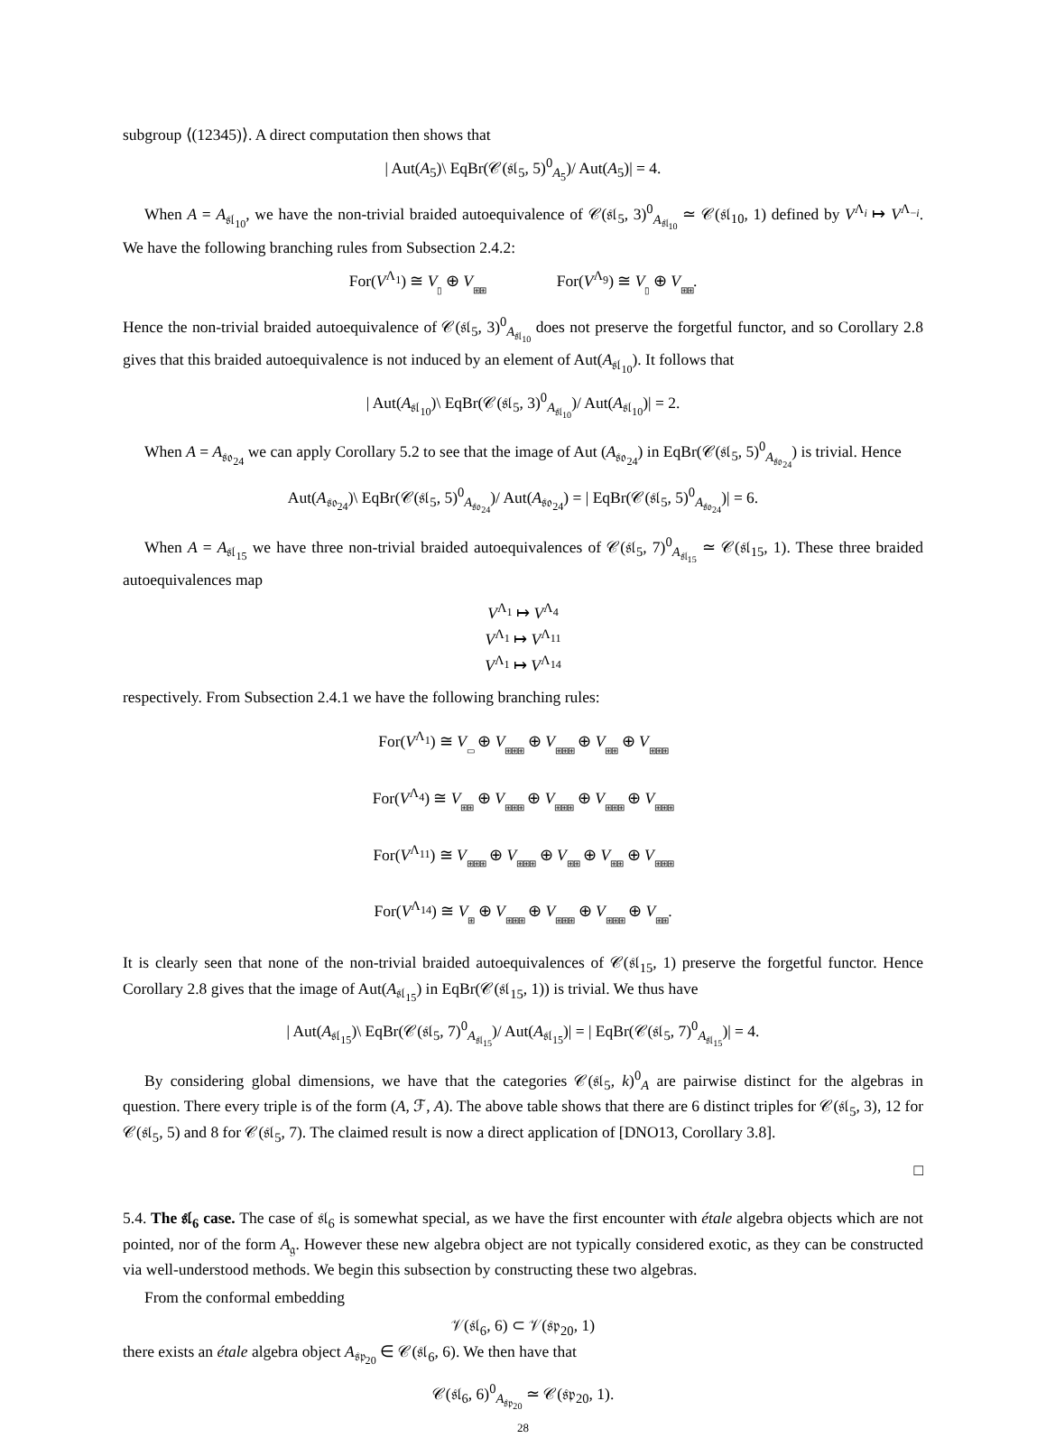subgroup ⟨(12345)⟩. A direct computation then shows that
| Aut(A<sub>5</sub>)\ EqBr(𝒞(𝔰𝔩<sub>5</sub>, 5)<sup>0</sup><sub>A<sub>5</sub></sub>)/ Aut(A<sub>5</sub>)| = 4.
When A = A<sub>𝔰𝔩<sub>10</sub></sub>, we have the non-trivial braided autoequivalence of 𝒞(𝔰𝔩<sub>5</sub>, 3)<sup>0</sup><sub>A<sub>𝔰𝔩<sub>10</sub></sub></sub> ≃ 𝒞(𝔰𝔩<sub>10</sub>, 1) defined by V<sup>Λ<sub>i</sub></sup> ↦ V<sup>Λ<sub>−i</sub></sup>. We have the following branching rules from Subsection 2.4.2:
For(V<sup>Λ<sub>1</sub></sup>) ≅ V▯ ⊕ V⊞⊞ For(V<sup>Λ<sub>9</sub></sup>) ≅ V▯ ⊕ V⊞⊞.
Hence the non-trivial braided autoequivalence of 𝒞(𝔰𝔩<sub>5</sub>, 3)<sup>0</sup><sub>A<sub>𝔰𝔩<sub>10</sub></sub></sub> does not preserve the forgetful functor, and so Corollary 2.8 gives that this braided autoequivalence is not induced by an element of Aut(A<sub>𝔰𝔩<sub>10</sub></sub>). It follows that
| Aut(A<sub>𝔰𝔩<sub>10</sub></sub>)\ EqBr(𝒞(𝔰𝔩<sub>5</sub>, 3)<sup>0</sup><sub>A<sub>𝔰𝔩<sub>10</sub></sub></sub>)/ Aut(A<sub>𝔰𝔩<sub>10</sub></sub>)| = 2.
When A = A<sub>𝔰𝔬<sub>24</sub></sub> we can apply Corollary 5.2 to see that the image of Aut (A<sub>𝔰𝔬<sub>24</sub></sub>) in EqBr(𝒞(𝔰𝔩<sub>5</sub>, 5)<sup>0</sup><sub>A<sub>𝔰𝔬<sub>24</sub></sub></sub>) is trivial. Hence
Aut(A<sub>𝔰𝔬<sub>24</sub></sub>)\ EqBr(𝒞(𝔰𝔩<sub>5</sub>, 5)<sup>0</sup><sub>A<sub>𝔰𝔬<sub>24</sub></sub></sub>)/ Aut(A<sub>𝔰𝔬<sub>24</sub></sub>) = | EqBr(𝒞(𝔰𝔩<sub>5</sub>, 5)<sup>0</sup><sub>A<sub>𝔰𝔬<sub>24</sub></sub></sub>)| = 6.
When A = A<sub>𝔰𝔩<sub>15</sub></sub> we have three non-trivial braided autoequivalences of 𝒞(𝔰𝔩<sub>5</sub>, 7)<sup>0</sup><sub>A<sub>𝔰𝔩<sub>15</sub></sub></sub> ≃ 𝒞(𝔰𝔩<sub>15</sub>, 1). These three braided autoequivalences map
V<sup>Λ<sub>1</sub></sup> ↦ V<sup>Λ<sub>4</sub></sup>
V<sup>Λ<sub>1</sub></sup> ↦ V<sup>Λ<sub>11</sub></sup>
V<sup>Λ<sub>1</sub></sup> ↦ V<sup>Λ<sub>14</sub></sup>
respectively. From Subsection 2.4.1 we have the following branching rules:
For(V<sup>Λ<sub>1</sub></sup>) ≅ V▭ ⊕ V⊞⊞⊞ ⊕ V⊞⊞⊞ ⊕ V⊞⊞ ⊕ V⊞⊞⊞
For(V<sup>Λ<sub>4</sub></sup>) ≅ V⊞⊞ ⊕ V⊞⊞⊞ ⊕ V⊞⊞⊞ ⊕ V⊞⊞⊞ ⊕ V⊞⊞⊞
For(V<sup>Λ<sub>11</sub></sup>) ≅ V⊞⊞⊞ ⊕ V⊞⊞⊞ ⊕ V⊞⊞ ⊕ V⊞⊞ ⊕ V⊞⊞⊞
For(V<sup>Λ<sub>14</sub></sup>) ≅ V⊞ ⊕ V⊞⊞⊞ ⊕ V⊞⊞⊞ ⊕ V⊞⊞⊞ ⊕ V⊞⊞.
It is clearly seen that none of the non-trivial braided autoequivalences of 𝒞(𝔰𝔩<sub>15</sub>, 1) preserve the forgetful functor. Hence Corollary 2.8 gives that the image of Aut(A<sub>𝔰𝔩<sub>15</sub></sub>) in EqBr(𝒞(𝔰𝔩<sub>15</sub>, 1)) is trivial. We thus have
| Aut(A<sub>𝔰𝔩<sub>15</sub></sub>)\ EqBr(𝒞(𝔰𝔩<sub>5</sub>, 7)<sup>0</sup><sub>A<sub>𝔰𝔩<sub>15</sub></sub></sub>)/ Aut(A<sub>𝔰𝔩<sub>15</sub></sub>)| = | EqBr(𝒞(𝔰𝔩<sub>5</sub>, 7)<sup>0</sup><sub>A<sub>𝔰𝔩<sub>15</sub></sub></sub>)| = 4.
By considering global dimensions, we have that the categories 𝒞(𝔰𝔩<sub>5</sub>, k)<sup>0</sup><sub>A</sub> are pairwise distinct for the algebras in question. There every triple is of the form (A, ℱ, A). The above table shows that there are 6 distinct triples for 𝒞(𝔰𝔩<sub>5</sub>, 3), 12 for 𝒞(𝔰𝔩<sub>5</sub>, 5) and 8 for 𝒞(𝔰𝔩<sub>5</sub>, 7). The claimed result is now a direct application of [DNO13, Corollary 3.8].
□
5.4. The 𝔰𝔩<sub>6</sub> case. The case of 𝔰𝔩<sub>6</sub> is somewhat special, as we have the first encounter with étale algebra objects which are not pointed, nor of the form A<sub>𝔤</sub>. However these new algebra object are not typically considered exotic, as they can be constructed via well-understood methods. We begin this subsection by constructing these two algebras.
From the conformal embedding
𝒱(𝔰𝔩<sub>6</sub>, 6) ⊂ 𝒱(𝔰𝔭<sub>20</sub>, 1)
there exists an étale algebra object A<sub>𝔰𝔭<sub>20</sub></sub> ∈ 𝒞(𝔰𝔩<sub>6</sub>, 6). We then have that
𝒞(𝔰𝔩<sub>6</sub>, 6)<sup>0</sup><sub>A<sub>𝔰𝔭<sub>20</sub></sub></sub> ≃ 𝒞(𝔰𝔭<sub>20</sub>, 1).
28